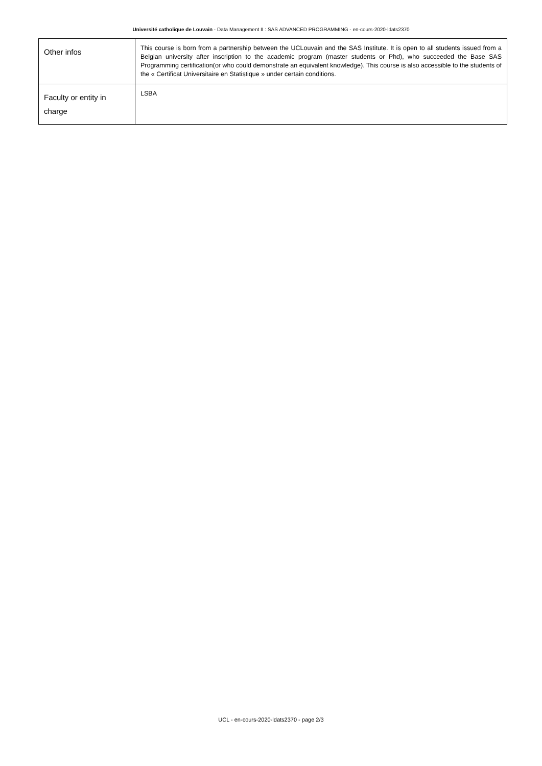Université catholique de Louvain - Data Management II : SAS ADVANCED PROGRAMMING - en-cours-2020-ldats2370
| Other infos | This course is born from a partnership between the UCLouvain and the SAS Institute. It is open to all students issued from a Belgian university after inscription to the academic program (master students or Phd), who succeeded the Base SAS Programming certification(or who could demonstrate an equivalent knowledge). This course is also accessible to the students of the « Certificat Universitaire en Statistique » under certain conditions. |
| Faculty or entity in charge | LSBA |
UCL - en-cours-2020-ldats2370 - page 2/3